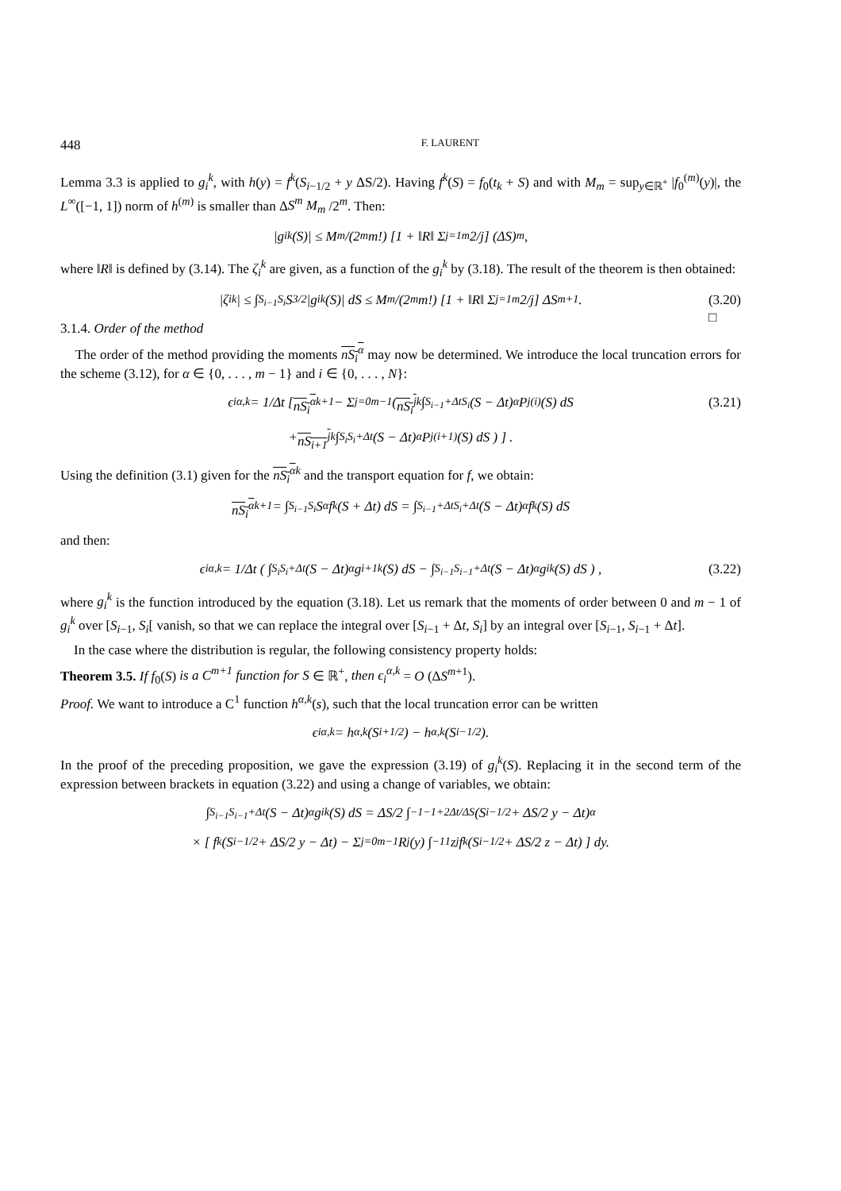448 F. LAURENT
Lemma 3.3 is applied to g<sub>i</sub><sup>k</sup>, with h(y) = f<sup>k</sup>(S<sub>i−1/2</sub> + y ΔS/2). Having f<sup>k</sup>(S) = f<sub>0</sub>(t<sub>k</sub> + S) and with M<sub>m</sub> = sup<sub>y∈ℝ<sup>+</sup></sub> |f<sub>0</sub><sup>(m)</sup>(y)|, the L<sup>∞</sup>([−1, 1]) norm of h<sup>(m)</sup> is smaller than ΔS<sup>m</sup> M<sub>m</sub> /2<sup>m</sup>. Then:
|g<sub>i</sub><sup>k</sup>(S)| ≤ M<sub>m</sub>/(2<sup>m</sup> m!) [1 + ‖R‖ Σ<sub>j=1</sub><sup>m</sup> 2/j] (ΔS)<sup>m</sup>,
where ‖R‖ is defined by (3.14). The ζ<sub>i</sub><sup>k</sup> are given, as a function of the g<sub>i</sub><sup>k</sup> by (3.18). The result of the theorem is then obtained:
|ζ<sub>i</sub><sup>k</sup>| ≤ ∫<sub>S<sub>i−1</sub></sub><sup>S<sub>i</sub></sup> S<sup>3/2</sup>|g<sub>i</sub><sup>k</sup>(S)| dS ≤ M<sub>m</sub>/(2<sup>m</sup> m!) [1 + ‖R‖ Σ<sub>j=1</sub><sup>m</sup> 2/j] ΔS<sup>m+1</sup>. (3.20)
□
3.1.4. Order of the method
The order of the method providing the moments nS<sub>i</sub><sup>α</sup> may now be determined. We introduce the local truncation errors for the scheme (3.12), for α ∈ {0, . . . , m − 1} and i ∈ {0, . . . , N}:
ϵ<sub>i</sub><sup>α,k</sup> = 1/Δt [ nS<sub>i</sub><sup>α</sup><sup>k+1</sup> − Σ<sub>j=0</sub><sup>m−1</sup> ( nS<sub>i</sub><sup>j</sup><sup>k</sup> ∫<sub>S<sub>i−1</sub>+Δt</sub><sup>S<sub>i</sub></sup> (S − Δt)<sup>α</sup>P<sub>j</sub><sup>(i)</sup>(S) dS (3.21)
+ nS<sub>i+1</sub><sup>j</sup><sup>k</sup> ∫<sub>S<sub>i</sub></sub><sup>S<sub>i</sub>+Δt</sup> (S − Δt)<sup>α</sup>P<sub>j</sub><sup>(i+1)</sup>(S) dS ) ] .
Using the definition (3.1) given for the nS<sub>i</sub><sup>α</sup><sup>k</sup> and the transport equation for f, we obtain:
nS<sub>i</sub><sup>α</sup><sup>k+1</sup> = ∫<sub>S<sub>i−1</sub></sub><sup>S<sub>i</sub></sup> S<sup>α</sup>f<sup>k</sup>(S + Δt) dS = ∫<sub>S<sub>i−1</sub>+Δt</sub><sup>S<sub>i</sub>+Δt</sup> (S − Δt)<sup>α</sup>f<sup>k</sup>(S) dS
and then:
ϵ<sub>i</sub><sup>α,k</sup> = 1/Δt ( ∫<sub>S<sub>i</sub></sub><sup>S<sub>i</sub>+Δt</sup> (S − Δt)<sup>α</sup>g<sub>i+1</sub><sup>k</sup>(S) dS − ∫<sub>S<sub>i−1</sub></sub><sup>S<sub>i−1</sub>+Δt</sup> (S − Δt)<sup>α</sup>g<sub>i</sub><sup>k</sup>(S) dS ) , (3.22)
where g<sub>i</sub><sup>k</sup> is the function introduced by the equation (3.18). Let us remark that the moments of order between 0 and m − 1 of g<sub>i</sub><sup>k</sup> over [S<sub>i−1</sub>, S<sub>i</sub>[ vanish, so that we can replace the integral over [S<sub>i−1</sub> + Δt, S<sub>i</sub>] by an integral over [S<sub>i−1</sub>, S<sub>i−1</sub> + Δt].
In the case where the distribution is regular, the following consistency property holds:
Theorem 3.5. If f<sub>0</sub>(S) is a C<sup>m+1</sup> function for S ∈ ℝ<sup>+</sup>, then ϵ<sub>i</sub><sup>α,k</sup> = O (ΔS<sup>m+1</sup>).
Proof. We want to introduce a C<sup>1</sup> function h<sup>α,k</sup>(s), such that the local truncation error can be written
ϵ<sub>i</sub><sup>α,k</sup> = h<sup>α,k</sup>(S<sub>i+1/2</sub>) − h<sup>α,k</sup>(S<sub>i−1/2</sub>).
In the proof of the preceding proposition, we gave the expression (3.19) of g<sub>i</sub><sup>k</sup>(S). Replacing it in the second term of the expression between brackets in equation (3.22) and using a change of variables, we obtain:
∫<sub>S<sub>i−1</sub></sub><sup>S<sub>i−1</sub>+Δt</sup> (S − Δt)<sup>α</sup>g<sub>i</sub><sup>k</sup>(S) dS = ΔS/2 ∫<sub>−1</sub><sup>−1+2Δt/ΔS</sup> (S<sub>i−1/2</sub> + ΔS/2 y − Δt)<sup>α</sup>
× [ f<sup>k</sup> (S<sub>i−1/2</sub> + ΔS/2 y − Δt) − Σ<sub>j=0</sub><sup>m−1</sup> R<sub>j</sub>(y) ∫<sub>−1</sub><sup>1</sup> z<sup>j</sup>f<sup>k</sup> (S<sub>i−1/2</sub> + ΔS/2 z − Δt) ] dy.